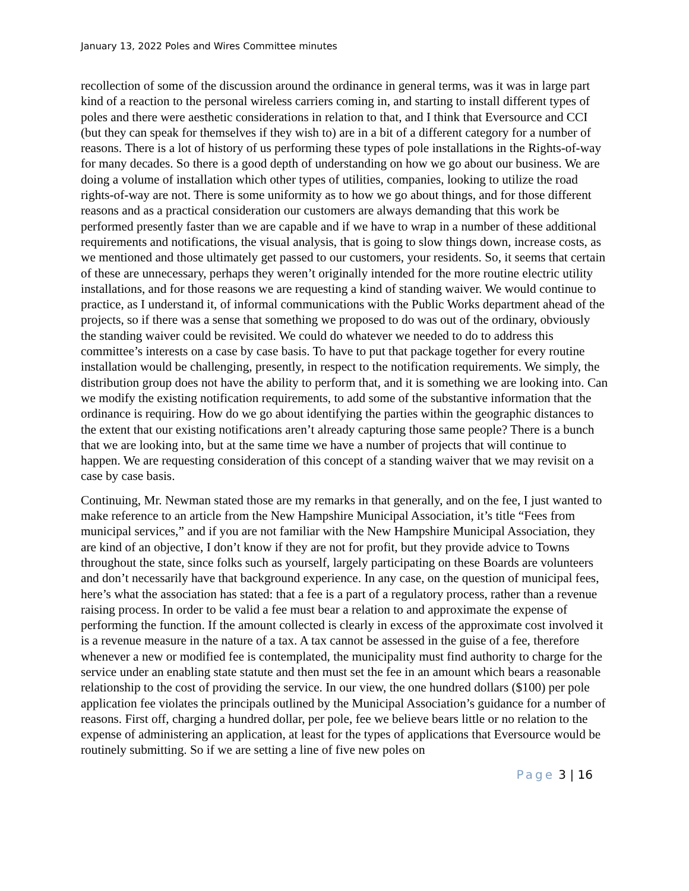January 13, 2022 Poles and Wires Committee minutes
recollection of some of the discussion around the ordinance in general terms, was it was in large part kind of a reaction to the personal wireless carriers coming in, and starting to install different types of poles and there were aesthetic considerations in relation to that, and I think that Eversource and CCI (but they can speak for themselves if they wish to) are in a bit of a different category for a number of reasons. There is a lot of history of us performing these types of pole installations in the Rights-of-way for many decades. So there is a good depth of understanding on how we go about our business. We are doing a volume of installation which other types of utilities, companies, looking to utilize the road rights-of-way are not. There is some uniformity as to how we go about things, and for those different reasons and as a practical consideration our customers are always demanding that this work be performed presently faster than we are capable and if we have to wrap in a number of these additional requirements and notifications, the visual analysis, that is going to slow things down, increase costs, as we mentioned and those ultimately get passed to our customers, your residents. So, it seems that certain of these are unnecessary, perhaps they weren’t originally intended for the more routine electric utility installations, and for those reasons we are requesting a kind of standing waiver. We would continue to practice, as I understand it, of informal communications with the Public Works department ahead of the projects, so if there was a sense that something we proposed to do was out of the ordinary, obviously the standing waiver could be revisited. We could do whatever we needed to do to address this committee’s interests on a case by case basis. To have to put that package together for every routine installation would be challenging, presently, in respect to the notification requirements. We simply, the distribution group does not have the ability to perform that, and it is something we are looking into. Can we modify the existing notification requirements, to add some of the substantive information that the ordinance is requiring. How do we go about identifying the parties within the geographic distances to the extent that our existing notifications aren’t already capturing those same people? There is a bunch that we are looking into, but at the same time we have a number of projects that will continue to happen. We are requesting consideration of this concept of a standing waiver that we may revisit on a case by case basis.
Continuing, Mr. Newman stated those are my remarks in that generally, and on the fee, I just wanted to make reference to an article from the New Hampshire Municipal Association, it’s title “Fees from municipal services,” and if you are not familiar with the New Hampshire Municipal Association, they are kind of an objective, I don’t know if they are not for profit, but they provide advice to Towns throughout the state, since folks such as yourself, largely participating on these Boards are volunteers and don’t necessarily have that background experience. In any case, on the question of municipal fees, here’s what the association has stated: that a fee is a part of a regulatory process, rather than a revenue raising process. In order to be valid a fee must bear a relation to and approximate the expense of performing the function. If the amount collected is clearly in excess of the approximate cost involved it is a revenue measure in the nature of a tax. A tax cannot be assessed in the guise of a fee, therefore whenever a new or modified fee is contemplated, the municipality must find authority to charge for the service under an enabling state statute and then must set the fee in an amount which bears a reasonable relationship to the cost of providing the service. In our view, the one hundred dollars ($100) per pole application fee violates the principals outlined by the Municipal Association’s guidance for a number of reasons. First off, charging a hundred dollar, per pole, fee we believe bears little or no relation to the expense of administering an application, at least for the types of applications that Eversource would be routinely submitting. So if we are setting a line of five new poles on
Page 3 | 16